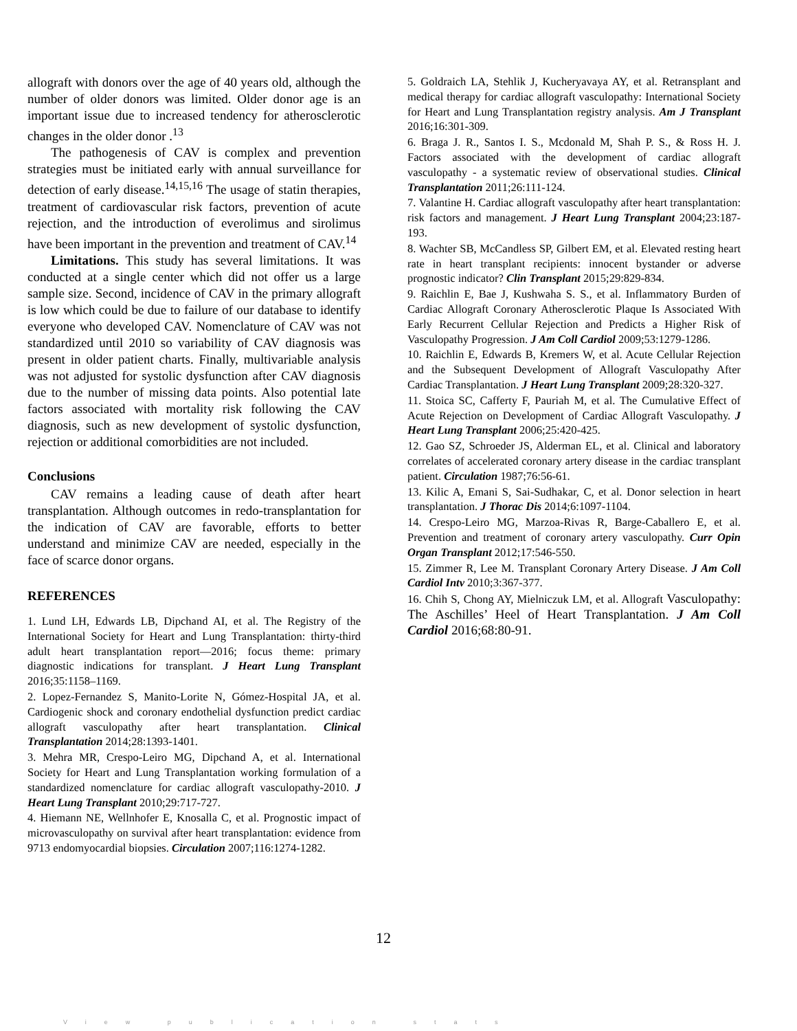allograft with donors over the age of 40 years old, although the number of older donors was limited. Older donor age is an important issue due to increased tendency for atherosclerotic changes in the older donor .<sup>13</sup>
The pathogenesis of CAV is complex and prevention strategies must be initiated early with annual surveillance for detection of early disease.<sup>14,15,16</sup> The usage of statin therapies, treatment of cardiovascular risk factors, prevention of acute rejection, and the introduction of everolimus and sirolimus have been important in the prevention and treatment of CAV.<sup>14</sup>
Limitations. This study has several limitations. It was conducted at a single center which did not offer us a large sample size. Second, incidence of CAV in the primary allograft is low which could be due to failure of our database to identify everyone who developed CAV. Nomenclature of CAV was not standardized until 2010 so variability of CAV diagnosis was present in older patient charts. Finally, multivariable analysis was not adjusted for systolic dysfunction after CAV diagnosis due to the number of missing data points. Also potential late factors associated with mortality risk following the CAV diagnosis, such as new development of systolic dysfunction, rejection or additional comorbidities are not included.
Conclusions
CAV remains a leading cause of death after heart transplantation. Although outcomes in redo-transplantation for the indication of CAV are favorable, efforts to better understand and minimize CAV are needed, especially in the face of scarce donor organs.
REFERENCES
1. Lund LH, Edwards LB, Dipchand AI, et al. The Registry of the International Society for Heart and Lung Transplantation: thirty-third adult heart transplantation report—2016; focus theme: primary diagnostic indications for transplant. J Heart Lung Transplant 2016;35:1158–1169.
2. Lopez-Fernandez S, Manito-Lorite N, Gómez-Hospital JA, et al. Cardiogenic shock and coronary endothelial dysfunction predict cardiac allograft vasculopathy after heart transplantation. Clinical Transplantation 2014;28:1393-1401.
3. Mehra MR, Crespo-Leiro MG, Dipchand A, et al. International Society for Heart and Lung Transplantation working formulation of a standardized nomenclature for cardiac allograft vasculopathy-2010. J Heart Lung Transplant 2010;29:717-727.
4. Hiemann NE, Wellnhofer E, Knosalla C, et al. Prognostic impact of microvasculopathy on survival after heart transplantation: evidence from 9713 endomyocardial biopsies. Circulation 2007;116:1274-1282.
5. Goldraich LA, Stehlik J, Kucheryavaya AY, et al. Retransplant and medical therapy for cardiac allograft vasculopathy: International Society for Heart and Lung Transplantation registry analysis. Am J Transplant 2016;16:301-309.
6. Braga J. R., Santos I. S., Mcdonald M, Shah P. S., & Ross H. J. Factors associated with the development of cardiac allograft vasculopathy - a systematic review of observational studies. Clinical Transplantation 2011;26:111-124.
7. Valantine H. Cardiac allograft vasculopathy after heart transplantation: risk factors and management. J Heart Lung Transplant 2004;23:187-193.
8. Wachter SB, McCandless SP, Gilbert EM, et al. Elevated resting heart rate in heart transplant recipients: innocent bystander or adverse prognostic indicator? Clin Transplant 2015;29:829-834.
9. Raichlin E, Bae J, Kushwaha S. S., et al. Inflammatory Burden of Cardiac Allograft Coronary Atherosclerotic Plaque Is Associated With Early Recurrent Cellular Rejection and Predicts a Higher Risk of Vasculopathy Progression. J Am Coll Cardiol 2009;53:1279-1286.
10. Raichlin E, Edwards B, Kremers W, et al. Acute Cellular Rejection and the Subsequent Development of Allograft Vasculopathy After Cardiac Transplantation. J Heart Lung Transplant 2009;28:320-327.
11. Stoica SC, Cafferty F, Pauriah M, et al. The Cumulative Effect of Acute Rejection on Development of Cardiac Allograft Vasculopathy. J Heart Lung Transplant 2006;25:420-425.
12. Gao SZ, Schroeder JS, Alderman EL, et al. Clinical and laboratory correlates of accelerated coronary artery disease in the cardiac transplant patient. Circulation 1987;76:56-61.
13. Kilic A, Emani S, Sai-Sudhakar, C, et al. Donor selection in heart transplantation. J Thorac Dis 2014;6:1097-1104.
14. Crespo-Leiro MG, Marzoa-Rivas R, Barge-Caballero E, et al. Prevention and treatment of coronary artery vasculopathy. Curr Opin Organ Transplant 2012;17:546-550.
15. Zimmer R, Lee M. Transplant Coronary Artery Disease. J Am Coll Cardiol Intv 2010;3:367-377.
16. Chih S, Chong AY, Mielniczuk LM, et al. Allograft Vasculopathy: The Aschilles’ Heel of Heart Transplantation. J Am Coll Cardiol 2016;68:80-91.
12
View publication stats